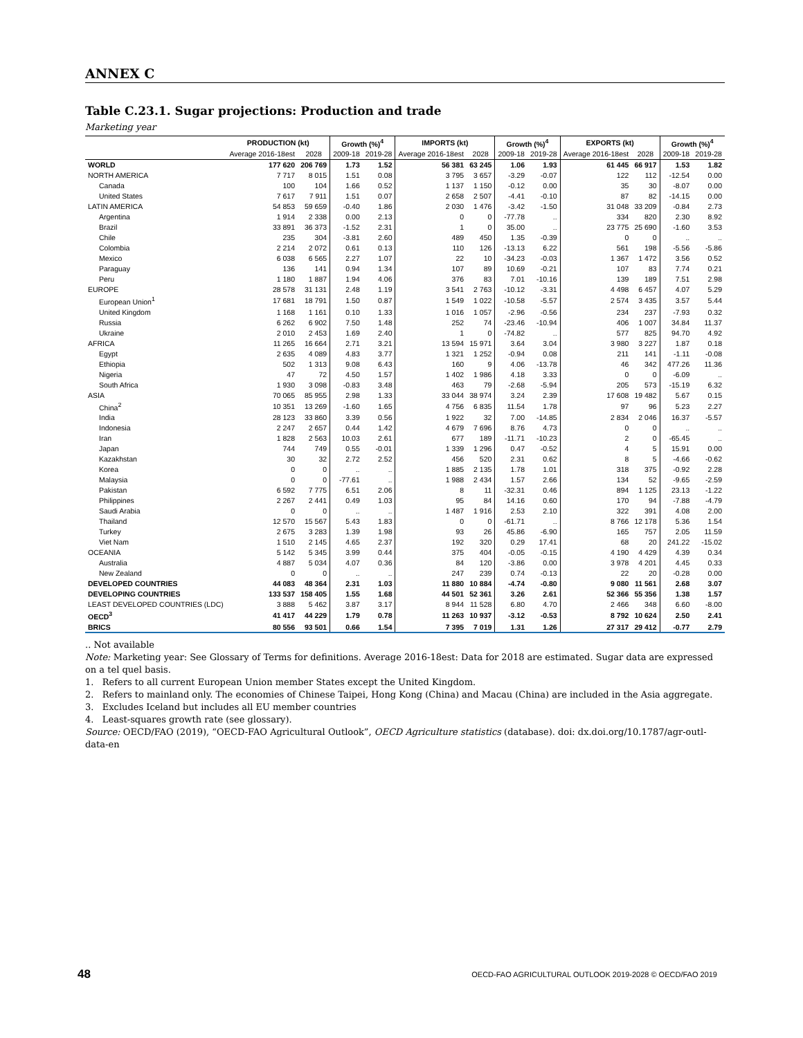ANNEX C
Table C.23.1. Sugar projections: Production and trade
Marketing year
| | PRODUCTION (kt) | | Growth (%)<sup>4</sup> | | IMPORTS (kt) | | Growth (%)<sup>4</sup> | | EXPORTS (kt) | | Growth (%)<sup>4</sup> | |
| --- | --- | --- | --- | --- | --- | --- | --- | --- | --- | --- | --- | --- |
| | Average 2016-18est | 2028 | 2009-18 | 2019-28 | Average 2016-18est | 2028 | 2009-18 | 2019-28 | Average 2016-18est | 2028 | 2009-18 | 2019-28 |
| WORLD | 177 620 | 206 769 | 1.73 | 1.52 | 56 381 | 63 245 | 1.06 | 1.93 | 61 445 | 66 917 | 1.53 | 1.82 |
| NORTH AMERICA | 7 717 | 8 015 | 1.51 | 0.08 | 3 795 | 3 657 | -3.29 | -0.07 | 122 | 112 | -12.54 | 0.00 |
| Canada | 100 | 104 | 1.66 | 0.52 | 1 137 | 1 150 | -0.12 | 0.00 | 35 | 30 | -8.07 | 0.00 |
| United States | 7 617 | 7 911 | 1.51 | 0.07 | 2 658 | 2 507 | -4.41 | -0.10 | 87 | 82 | -14.15 | 0.00 |
| LATIN AMERICA | 54 853 | 59 659 | -0.40 | 1.86 | 2 030 | 1 476 | -3.42 | -1.50 | 31 048 | 33 209 | -0.84 | 2.73 |
| Argentina | 1 914 | 2 338 | 0.00 | 2.13 | 0 | 0 | -77.78 | .. | 334 | 820 | 2.30 | 8.92 |
| Brazil | 33 891 | 36 373 | -1.52 | 2.31 | 1 | 0 | 35.00 | .. | 23 775 | 25 690 | -1.60 | 3.53 |
| Chile | 235 | 304 | -3.81 | 2.60 | 489 | 450 | 1.35 | -0.39 | 0 | 0 | .. | .. |
| Colombia | 2 214 | 2 072 | 0.61 | 0.13 | 110 | 126 | -13.13 | 6.22 | 561 | 198 | -5.56 | -5.86 |
| Mexico | 6 038 | 6 565 | 2.27 | 1.07 | 22 | 10 | -34.23 | -0.03 | 1 367 | 1 472 | 3.56 | 0.52 |
| Paraguay | 136 | 141 | 0.94 | 1.34 | 107 | 89 | 10.69 | -0.21 | 107 | 83 | 7.74 | 0.21 |
| Peru | 1 180 | 1 887 | 1.94 | 4.06 | 376 | 83 | 7.01 | -10.16 | 139 | 189 | 7.51 | 2.98 |
| EUROPE | 28 578 | 31 131 | 2.48 | 1.19 | 3 541 | 2 763 | -10.12 | -3.31 | 4 498 | 6 457 | 4.07 | 5.29 |
| European Union<sup>1</sup> | 17 681 | 18 791 | 1.50 | 0.87 | 1 549 | 1 022 | -10.58 | -5.57 | 2 574 | 3 435 | 3.57 | 5.44 |
| United Kingdom | 1 168 | 1 161 | 0.10 | 1.33 | 1 016 | 1 057 | -2.96 | -0.56 | 234 | 237 | -7.93 | 0.32 |
| Russia | 6 262 | 6 902 | 7.50 | 1.48 | 252 | 74 | -23.46 | -10.94 | 406 | 1 007 | 34.84 | 11.37 |
| Ukraine | 2 010 | 2 453 | 1.69 | 2.40 | 1 | 0 | -74.82 | .. | 577 | 825 | 94.70 | 4.92 |
| AFRICA | 11 265 | 16 664 | 2.71 | 3.21 | 13 594 | 15 971 | 3.64 | 3.04 | 3 980 | 3 227 | 1.87 | 0.18 |
| Egypt | 2 635 | 4 089 | 4.83 | 3.77 | 1 321 | 1 252 | -0.94 | 0.08 | 211 | 141 | -1.11 | -0.08 |
| Ethiopia | 502 | 1 313 | 9.08 | 6.43 | 160 | 9 | 4.06 | -13.78 | 46 | 342 | 477.26 | 11.36 |
| Nigeria | 47 | 72 | 4.50 | 1.57 | 1 402 | 1 986 | 4.18 | 3.33 | 0 | 0 | -6.09 | .. |
| South Africa | 1 930 | 3 098 | -0.83 | 3.48 | 463 | 79 | -2.68 | -5.94 | 205 | 573 | -15.19 | 6.32 |
| ASIA | 70 065 | 85 955 | 2.98 | 1.33 | 33 044 | 38 974 | 3.24 | 2.39 | 17 608 | 19 482 | 5.67 | 0.15 |
| China<sup>2</sup> | 10 351 | 13 269 | -1.60 | 1.65 | 4 756 | 6 835 | 11.54 | 1.78 | 97 | 96 | 5.23 | 2.27 |
| India | 28 123 | 33 860 | 3.39 | 0.56 | 1 922 | 32 | 7.00 | -14.85 | 2 834 | 2 046 | 16.37 | -5.57 |
| Indonesia | 2 247 | 2 657 | 0.44 | 1.42 | 4 679 | 7 696 | 8.76 | 4.73 | 0 | 0 | .. | .. |
| Iran | 1 828 | 2 563 | 10.03 | 2.61 | 677 | 189 | -11.71 | -10.23 | 2 | 0 | -65.45 | .. |
| Japan | 744 | 749 | 0.55 | -0.01 | 1 339 | 1 296 | 0.47 | -0.52 | 4 | 5 | 15.91 | 0.00 |
| Kazakhstan | 30 | 32 | 2.72 | 2.52 | 456 | 520 | 2.31 | 0.62 | 8 | 5 | -4.66 | -0.62 |
| Korea | 0 | 0 | .. | .. | 1 885 | 2 135 | 1.78 | 1.01 | 318 | 375 | -0.92 | 2.28 |
| Malaysia | 0 | 0 | -77.61 | .. | 1 988 | 2 434 | 1.57 | 2.66 | 134 | 52 | -9.65 | -2.59 |
| Pakistan | 6 592 | 7 775 | 6.51 | 2.06 | 8 | 11 | -32.31 | 0.46 | 894 | 1 125 | 23.13 | -1.22 |
| Philippines | 2 267 | 2 441 | 0.49 | 1.03 | 95 | 84 | 14.16 | 0.60 | 170 | 94 | -7.88 | -4.79 |
| Saudi Arabia | 0 | 0 | .. | .. | 1 487 | 1 916 | 2.53 | 2.10 | 322 | 391 | 4.08 | 2.00 |
| Thailand | 12 570 | 15 567 | 5.43 | 1.83 | 0 | 0 | -61.71 | .. | 8 766 | 12 178 | 5.36 | 1.54 |
| Turkey | 2 675 | 3 283 | 1.39 | 1.98 | 93 | 26 | 45.86 | -6.90 | 165 | 757 | 2.05 | 11.59 |
| Viet Nam | 1 510 | 2 145 | 4.65 | 2.37 | 192 | 320 | 0.29 | 17.41 | 68 | 20 | 241.22 | -15.02 |
| OCEANIA | 5 142 | 5 345 | 3.99 | 0.44 | 375 | 404 | -0.05 | -0.15 | 4 190 | 4 429 | 4.39 | 0.34 |
| Australia | 4 887 | 5 034 | 4.07 | 0.36 | 84 | 120 | -3.86 | 0.00 | 3 978 | 4 201 | 4.45 | 0.33 |
| New Zealand | 0 | 0 | .. | .. | 247 | 239 | 0.74 | -0.13 | 22 | 20 | -0.28 | 0.00 |
| DEVELOPED COUNTRIES | 44 083 | 48 364 | 2.31 | 1.03 | 11 880 | 10 884 | -4.74 | -0.80 | 9 080 | 11 561 | 2.68 | 3.07 |
| DEVELOPING COUNTRIES | 133 537 | 158 405 | 1.55 | 1.68 | 44 501 | 52 361 | 3.26 | 2.61 | 52 366 | 55 356 | 1.38 | 1.57 |
| LEAST DEVELOPED COUNTRIES (LDC) | 3 888 | 5 462 | 3.87 | 3.17 | 8 944 | 11 528 | 6.80 | 4.70 | 2 466 | 348 | 6.60 | -8.00 |
| OECD<sup>3</sup> | 41 417 | 44 229 | 1.79 | 0.78 | 11 263 | 10 937 | -3.12 | -0.53 | 8 792 | 10 624 | 2.50 | 2.41 |
| BRICS | 80 556 | 93 501 | 0.66 | 1.54 | 7 395 | 7 019 | 1.31 | 1.26 | 27 317 | 29 412 | -0.77 | 2.79 |
.. Not available
Note: Marketing year: See Glossary of Terms for definitions. Average 2016-18est: Data for 2018 are estimated. Sugar data are expressed on a tel quel basis.
1. Refers to all current European Union member States except the United Kingdom.
2. Refers to mainland only. The economies of Chinese Taipei, Hong Kong (China) and Macau (China) are included in the Asia aggregate.
3. Excludes Iceland but includes all EU member countries
4. Least-squares growth rate (see glossary).
Source: OECD/FAO (2019), “OECD-FAO Agricultural Outlook”, OECD Agriculture statistics (database). doi: dx.doi.org/10.1787/agr-outl-data-en
48 OECD-FAO AGRICULTURAL OUTLOOK 2019-2028 © OECD/FAO 2019